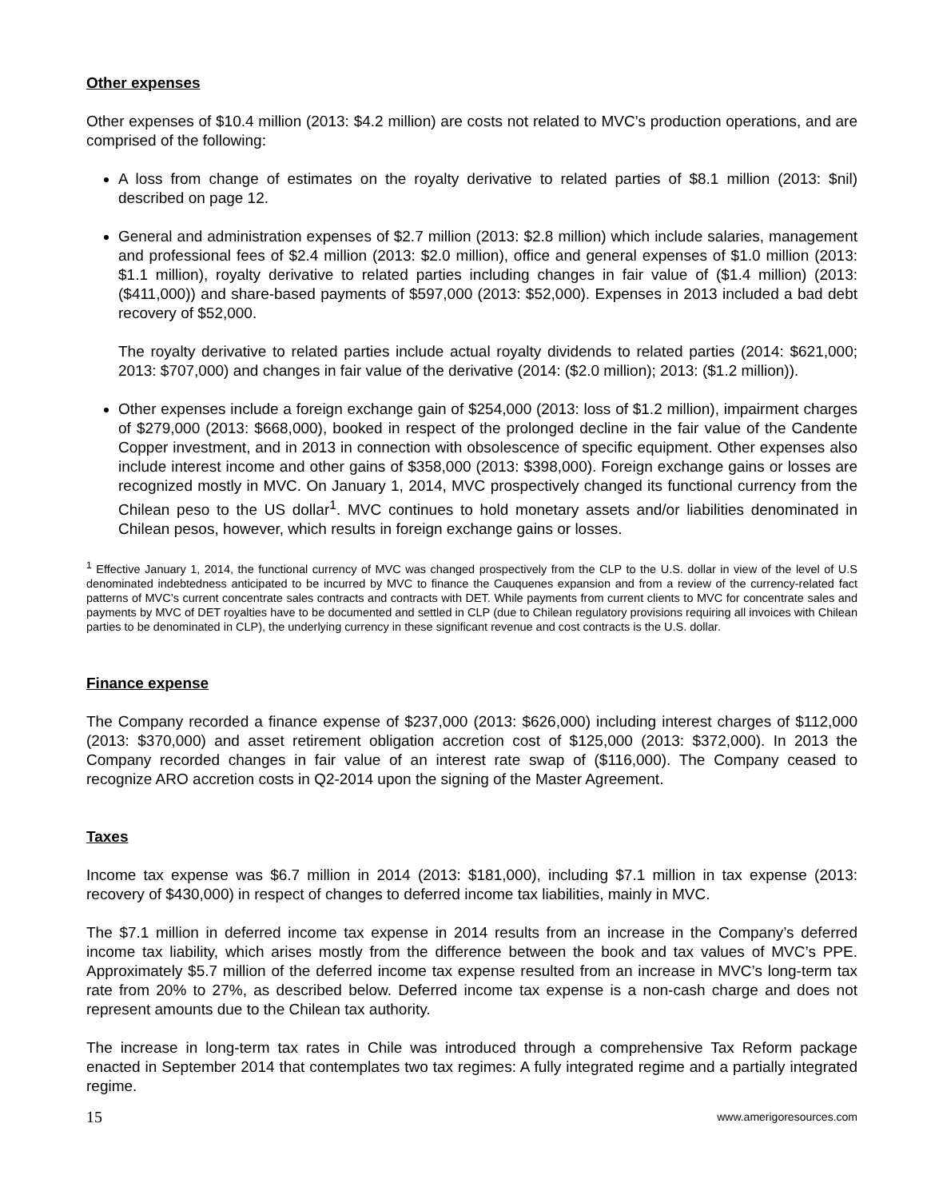Other expenses
Other expenses of $10.4 million (2013: $4.2 million) are costs not related to MVC’s production operations, and are comprised of the following:
A loss from change of estimates on the royalty derivative to related parties of $8.1 million (2013: $nil) described on page 12.
General and administration expenses of $2.7 million (2013: $2.8 million) which include salaries, management and professional fees of $2.4 million (2013: $2.0 million), office and general expenses of $1.0 million (2013: $1.1 million), royalty derivative to related parties including changes in fair value of ($1.4 million) (2013: ($411,000)) and share-based payments of $597,000 (2013: $52,000). Expenses in 2013 included a bad debt recovery of $52,000.
The royalty derivative to related parties include actual royalty dividends to related parties (2014: $621,000; 2013: $707,000) and changes in fair value of the derivative (2014: ($2.0 million); 2013: ($1.2 million)).
Other expenses include a foreign exchange gain of $254,000 (2013: loss of $1.2 million), impairment charges of $279,000 (2013: $668,000), booked in respect of the prolonged decline in the fair value of the Candente Copper investment, and in 2013 in connection with obsolescence of specific equipment. Other expenses also include interest income and other gains of $358,000 (2013: $398,000). Foreign exchange gains or losses are recognized mostly in MVC. On January 1, 2014, MVC prospectively changed its functional currency from the Chilean peso to the US dollar<sup>1</sup>. MVC continues to hold monetary assets and/or liabilities denominated in Chilean pesos, however, which results in foreign exchange gains or losses.
<sup>1</sup> Effective January 1, 2014, the functional currency of MVC was changed prospectively from the CLP to the U.S. dollar in view of the level of U.S denominated indebtedness anticipated to be incurred by MVC to finance the Cauquenes expansion and from a review of the currency-related fact patterns of MVC’s current concentrate sales contracts and contracts with DET. While payments from current clients to MVC for concentrate sales and payments by MVC of DET royalties have to be documented and settled in CLP (due to Chilean regulatory provisions requiring all invoices with Chilean parties to be denominated in CLP), the underlying currency in these significant revenue and cost contracts is the U.S. dollar.
Finance expense
The Company recorded a finance expense of $237,000 (2013: $626,000) including interest charges of $112,000 (2013: $370,000) and asset retirement obligation accretion cost of $125,000 (2013: $372,000). In 2013 the Company recorded changes in fair value of an interest rate swap of ($116,000). The Company ceased to recognize ARO accretion costs in Q2-2014 upon the signing of the Master Agreement.
Taxes
Income tax expense was $6.7 million in 2014 (2013: $181,000), including $7.1 million in tax expense (2013: recovery of $430,000) in respect of changes to deferred income tax liabilities, mainly in MVC.
The $7.1 million in deferred income tax expense in 2014 results from an increase in the Company’s deferred income tax liability, which arises mostly from the difference between the book and tax values of MVC’s PPE. Approximately $5.7 million of the deferred income tax expense resulted from an increase in MVC’s long-term tax rate from 20% to 27%, as described below. Deferred income tax expense is a non-cash charge and does not represent amounts due to the Chilean tax authority.
The increase in long-term tax rates in Chile was introduced through a comprehensive Tax Reform package enacted in September 2014 that contemplates two tax regimes: A fully integrated regime and a partially integrated regime.
15 www.amerigoresources.com